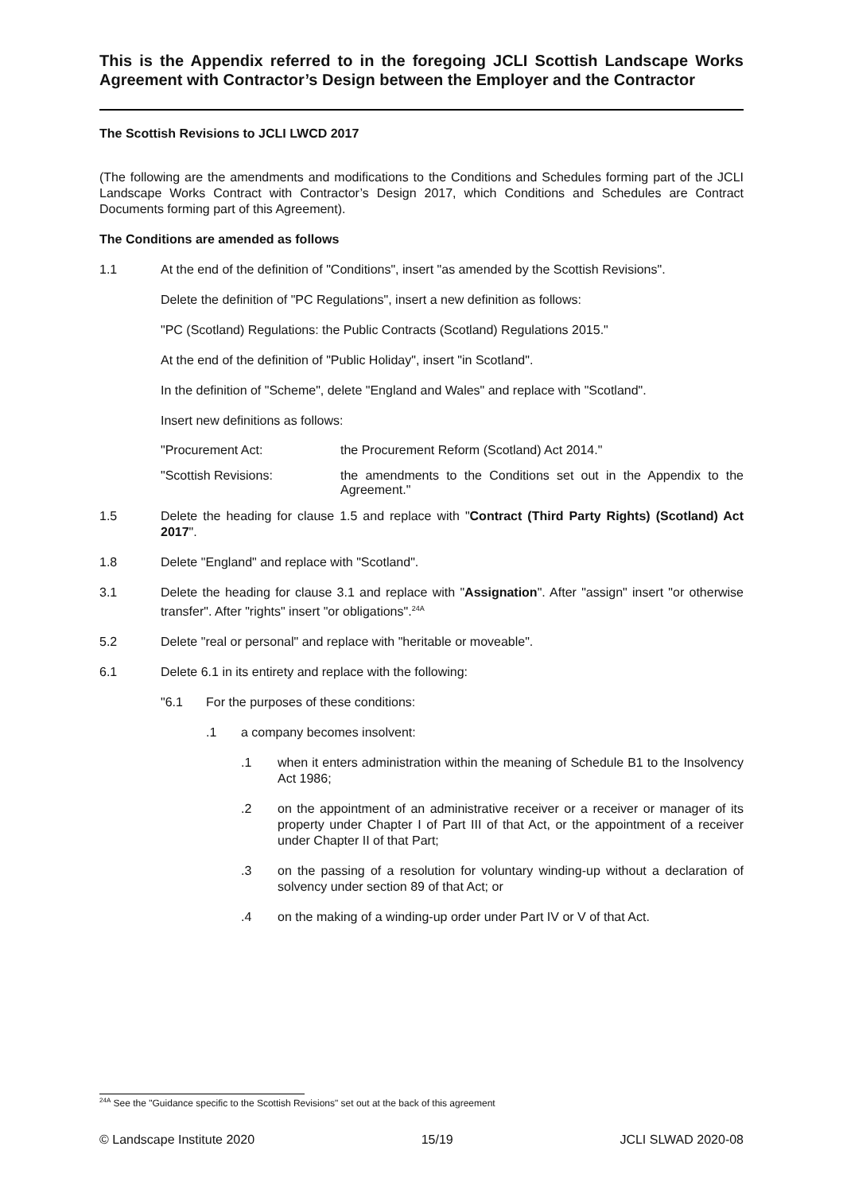This is the Appendix referred to in the foregoing JCLI Scottish Landscape Works Agreement with Contractor’s Design between the Employer and the Contractor
The Scottish Revisions to JCLI LWCD 2017
(The following are the amendments and modifications to the Conditions and Schedules forming part of the JCLI Landscape Works Contract with Contractor’s Design 2017, which Conditions and Schedules are Contract Documents forming part of this Agreement).
The Conditions are amended as follows
1.1 At the end of the definition of "Conditions", insert "as amended by the Scottish Revisions".
Delete the definition of "PC Regulations", insert a new definition as follows:
"PC (Scotland) Regulations: the Public Contracts (Scotland) Regulations 2015."
At the end of the definition of "Public Holiday", insert "in Scotland".
In the definition of "Scheme", delete "England and Wales" and replace with "Scotland".
Insert new definitions as follows:
"Procurement Act: the Procurement Reform (Scotland) Act 2014."
"Scottish Revisions: the amendments to the Conditions set out in the Appendix to the Agreement."
1.5 Delete the heading for clause 1.5 and replace with "Contract (Third Party Rights) (Scotland) Act 2017".
1.8 Delete "England" and replace with "Scotland".
3.1 Delete the heading for clause 3.1 and replace with "Assignation". After "assign" insert "or otherwise transfer". After "rights" insert "or obligations".<sup>24A</sup>
5.2 Delete "real or personal" and replace with "heritable or moveable".
6.1 Delete 6.1 in its entirety and replace with the following:
"6.1 For the purposes of these conditions:
.1 a company becomes insolvent:
.1 when it enters administration within the meaning of Schedule B1 to the Insolvency Act 1986;
.2 on the appointment of an administrative receiver or a receiver or manager of its property under Chapter I of Part III of that Act, or the appointment of a receiver under Chapter II of that Part;
.3 on the passing of a resolution for voluntary winding-up without a declaration of solvency under section 89 of that Act; or
.4 on the making of a winding-up order under Part IV or V of that Act.
<sup>24A</sup> See the "Guidance specific to the Scottish Revisions" set out at the back of this agreement
© Landscape Institute 2020 15/19 JCLI SLWAD 2020-08